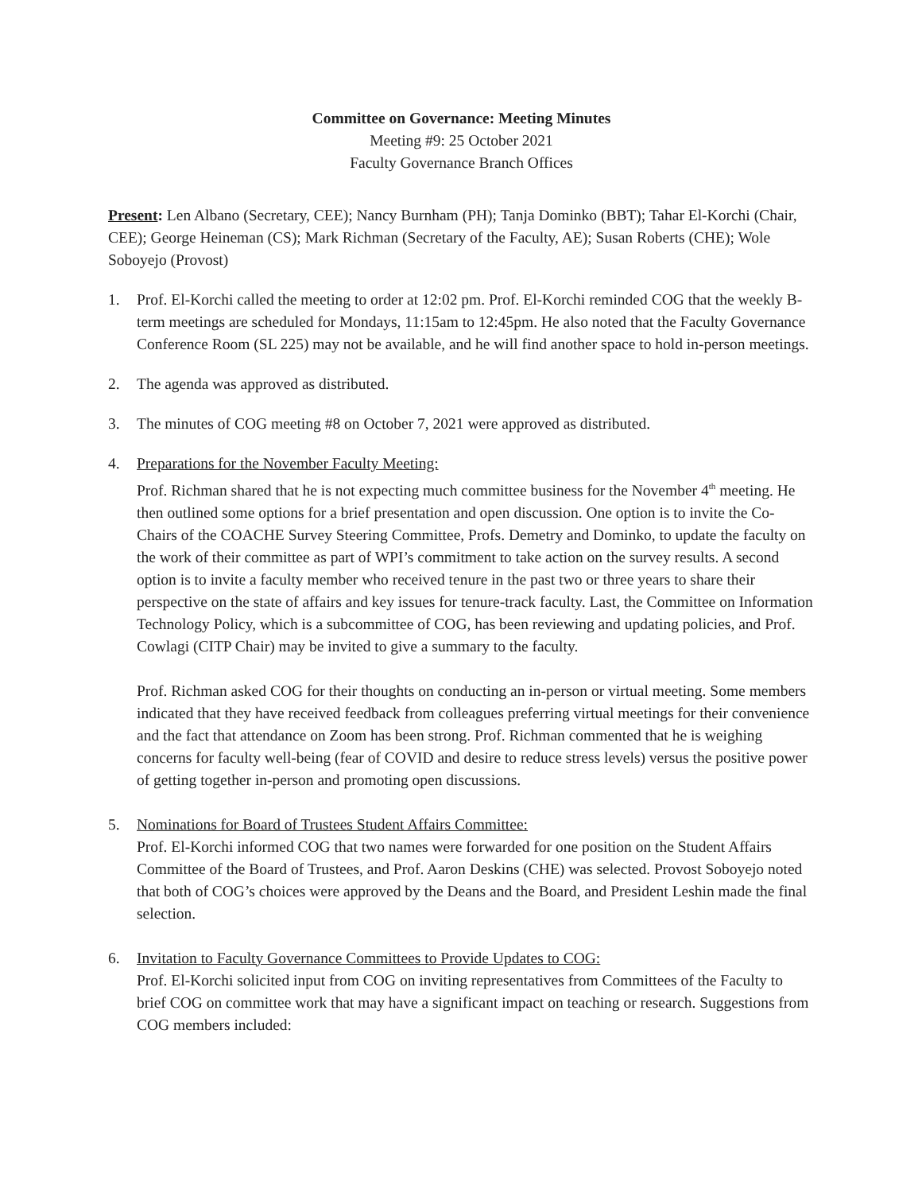Committee on Governance: Meeting Minutes
Meeting #9: 25 October 2021
Faculty Governance Branch Offices
Present: Len Albano (Secretary, CEE); Nancy Burnham (PH); Tanja Dominko (BBT); Tahar El-Korchi (Chair, CEE); George Heineman (CS); Mark Richman (Secretary of the Faculty, AE); Susan Roberts (CHE); Wole Soboyejo (Provost)
1. Prof. El-Korchi called the meeting to order at 12:02 pm. Prof. El-Korchi reminded COG that the weekly B-term meetings are scheduled for Mondays, 11:15am to 12:45pm. He also noted that the Faculty Governance Conference Room (SL 225) may not be available, and he will find another space to hold in-person meetings.
2. The agenda was approved as distributed.
3. The minutes of COG meeting #8 on October 7, 2021 were approved as distributed.
4. Preparations for the November Faculty Meeting:
Prof. Richman shared that he is not expecting much committee business for the November 4<sup>th</sup> meeting. He then outlined some options for a brief presentation and open discussion. One option is to invite the Co-Chairs of the COACHE Survey Steering Committee, Profs. Demetry and Dominko, to update the faculty on the work of their committee as part of WPI’s commitment to take action on the survey results. A second option is to invite a faculty member who received tenure in the past two or three years to share their perspective on the state of affairs and key issues for tenure-track faculty. Last, the Committee on Information Technology Policy, which is a subcommittee of COG, has been reviewing and updating policies, and Prof. Cowlagi (CITP Chair) may be invited to give a summary to the faculty.
Prof. Richman asked COG for their thoughts on conducting an in-person or virtual meeting. Some members indicated that they have received feedback from colleagues preferring virtual meetings for their convenience and the fact that attendance on Zoom has been strong. Prof. Richman commented that he is weighing concerns for faculty well-being (fear of COVID and desire to reduce stress levels) versus the positive power of getting together in-person and promoting open discussions.
5. Nominations for Board of Trustees Student Affairs Committee:
Prof. El-Korchi informed COG that two names were forwarded for one position on the Student Affairs Committee of the Board of Trustees, and Prof. Aaron Deskins (CHE) was selected. Provost Soboyejo noted that both of COG’s choices were approved by the Deans and the Board, and President Leshin made the final selection.
6. Invitation to Faculty Governance Committees to Provide Updates to COG:
Prof. El-Korchi solicited input from COG on inviting representatives from Committees of the Faculty to brief COG on committee work that may have a significant impact on teaching or research. Suggestions from COG members included: